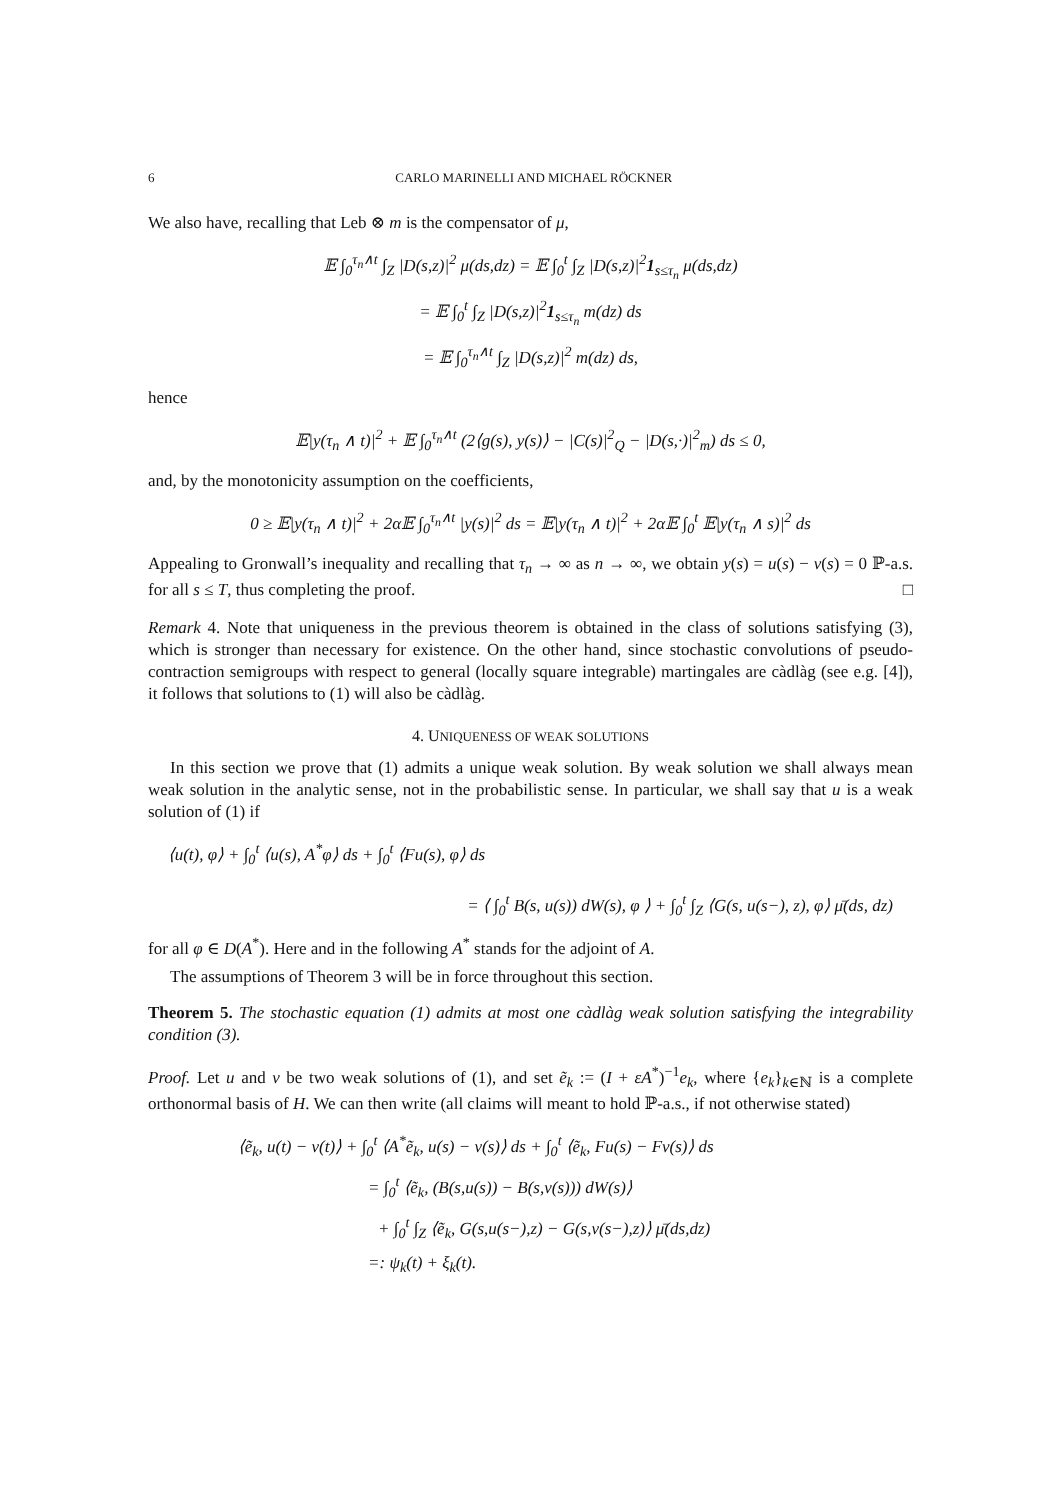6 CARLO MARINELLI AND MICHAEL RÖCKNER
We also have, recalling that Leb ⊗ m is the compensator of μ,
𝔼 ∫<sub>0</sub><sup>τ<sub>n</sub>∧t</sup> ∫<sub>Z</sub> |D(s,z)|<sup>2</sup> μ(ds,dz) = 𝔼 ∫<sub>0</sub><sup>t</sup> ∫<sub>Z</sub> |D(s,z)|<sup>2</sup>1<sub>s≤τ<sub>n</sub></sub> μ(ds,dz)
= 𝔼 ∫<sub>0</sub><sup>t</sup> ∫<sub>Z</sub> |D(s,z)|<sup>2</sup>1<sub>s≤τ<sub>n</sub></sub> m(dz) ds
= 𝔼 ∫<sub>0</sub><sup>τ<sub>n</sub>∧t</sup> ∫<sub>Z</sub> |D(s,z)|<sup>2</sup> m(dz) ds,
hence
𝔼|y(τ<sub>n</sub> ∧ t)|<sup>2</sup> + 𝔼 ∫<sub>0</sub><sup>τ<sub>n</sub>∧t</sup> (2⟨g(s), y(s)⟩ − |C(s)|<sup>2</sup><sub>Q</sub> − |D(s,·)|<sup>2</sup><sub>m</sub>) ds ≤ 0,
and, by the monotonicity assumption on the coefficients,
0 ≥ 𝔼|y(τ<sub>n</sub> ∧ t)|<sup>2</sup> + 2α𝔼 ∫<sub>0</sub><sup>τ<sub>n</sub>∧t</sup> |y(s)|<sup>2</sup> ds = 𝔼|y(τ<sub>n</sub> ∧ t)|<sup>2</sup> + 2α𝔼 ∫<sub>0</sub><sup>t</sup> 𝔼|y(τ<sub>n</sub> ∧ s)|<sup>2</sup> ds
Appealing to Gronwall’s inequality and recalling that τ<sub>n</sub> → ∞ as n → ∞, we obtain y(s) = u(s) − v(s) = 0 ℙ-a.s. for all s ≤ T, thus completing the proof. □
Remark 4. Note that uniqueness in the previous theorem is obtained in the class of solutions satisfying (3), which is stronger than necessary for existence. On the other hand, since stochastic convolutions of pseudo-contraction semigroups with respect to general (locally square integrable) martingales are càdlàg (see e.g. [4]), it follows that solutions to (1) will also be càdlàg.
4. UNIQUENESS OF WEAK SOLUTIONS
In this section we prove that (1) admits a unique weak solution. By weak solution we shall always mean weak solution in the analytic sense, not in the probabilistic sense. In particular, we shall say that u is a weak solution of (1) if
⟨u(t), φ⟩ + ∫<sub>0</sub><sup>t</sup> ⟨u(s), A<sup>*</sup>φ⟩ ds + ∫<sub>0</sub><sup>t</sup> ⟨Fu(s), φ⟩ ds
= ⟨ ∫<sub>0</sub><sup>t</sup> B(s, u(s)) dW(s), φ ⟩ + ∫<sub>0</sub><sup>t</sup> ∫<sub>Z</sub> ⟨G(s, u(s−), z), φ⟩ μ̄(ds, dz)
for all φ ∈ D(A<sup>*</sup>). Here and in the following A<sup>*</sup> stands for the adjoint of A.
The assumptions of Theorem 3 will be in force throughout this section.
Theorem 5. The stochastic equation (1) admits at most one càdlàg weak solution satisfying the integrability condition (3).
Proof. Let u and v be two weak solutions of (1), and set ẽ<sub>k</sub> := (I + εA<sup>*</sup>)<sup>−1</sup>e<sub>k</sub>, where {e<sub>k</sub>}<sub>k∈ℕ</sub> is a complete orthonormal basis of H. We can then write (all claims will meant to hold ℙ-a.s., if not otherwise stated)
⟨ẽ<sub>k</sub>, u(t) − v(t)⟩ + ∫<sub>0</sub><sup>t</sup> ⟨A<sup>*</sup>ẽ<sub>k</sub>, u(s) − v(s)⟩ ds + ∫<sub>0</sub><sup>t</sup> ⟨ẽ<sub>k</sub>, Fu(s) − Fv(s)⟩ ds
= ∫<sub>0</sub><sup>t</sup> ⟨ẽ<sub>k</sub>, (B(s,u(s)) − B(s,v(s))) dW(s)⟩
+ ∫<sub>0</sub><sup>t</sup> ∫<sub>Z</sub> ⟨ẽ<sub>k</sub>, G(s,u(s−),z) − G(s,v(s−),z)⟩ μ̄(ds,dz)
=: ψ<sub>k</sub>(t) + ξ<sub>k</sub>(t).